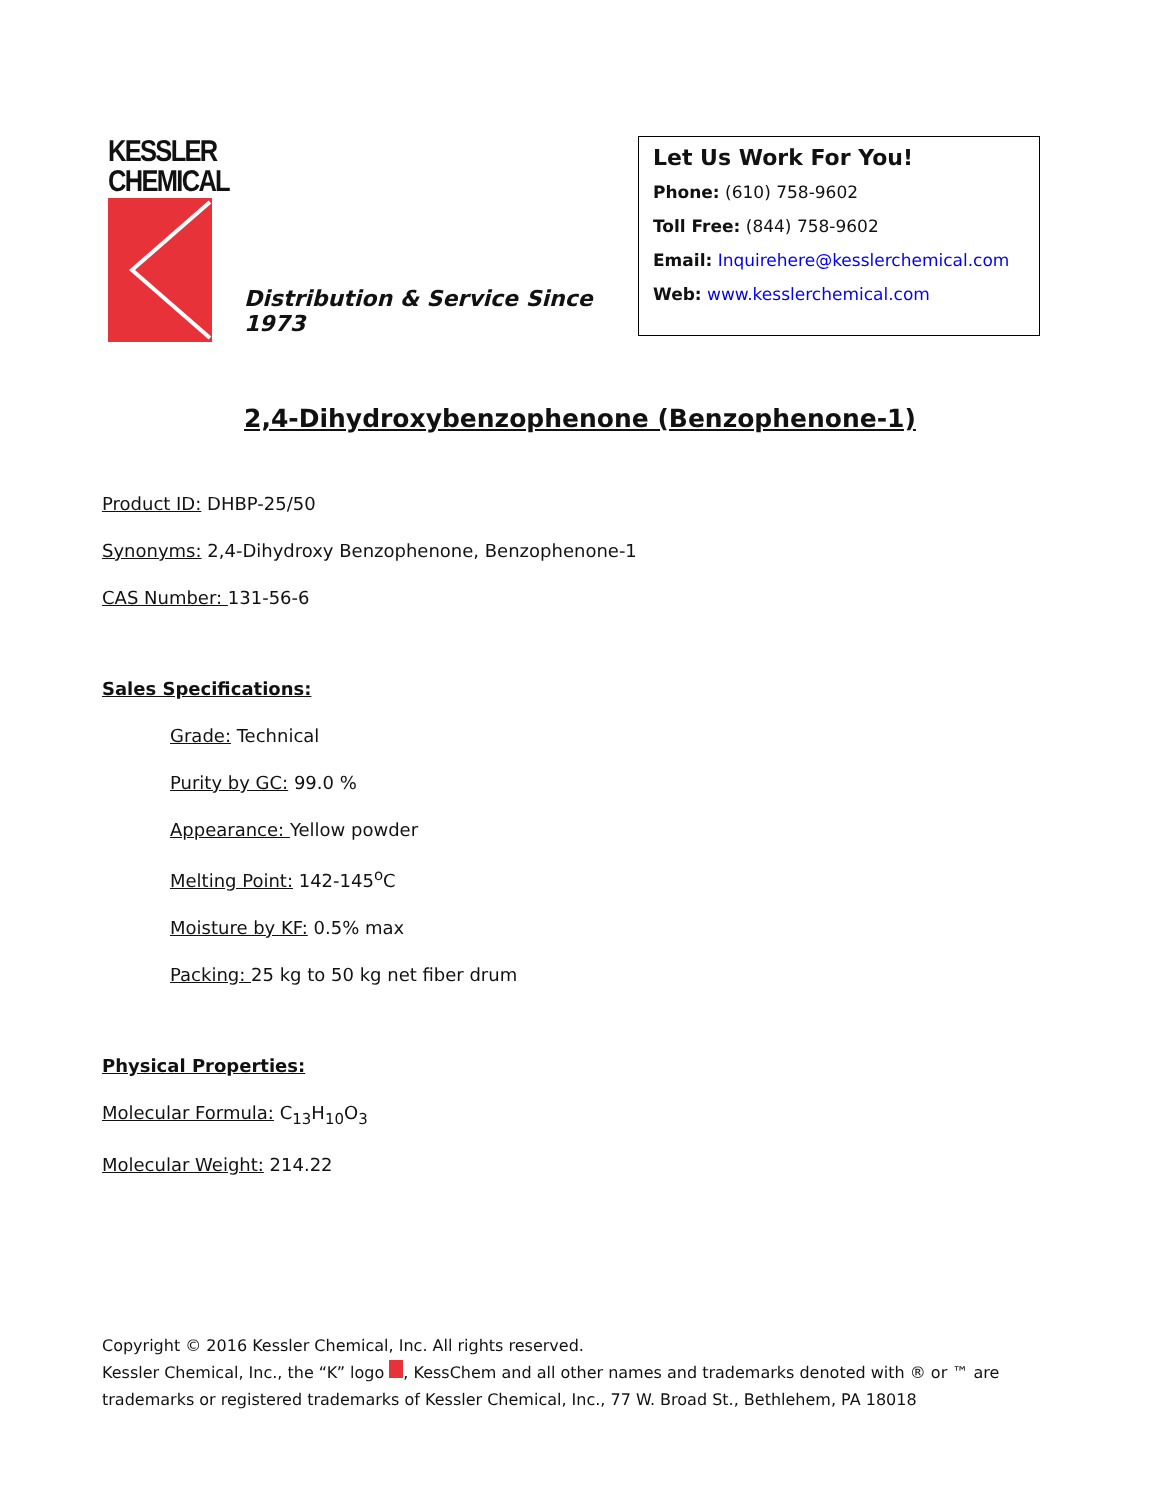KESSLER
CHEMICAL
Distribution & Service Since 1973
Let Us Work For You!
Phone: (610) 758-9602
Toll Free: (844) 758-9602
Email: Inquirehere@kesslerchemical.com
Web: www.kesslerchemical.com
2,4-Dihydroxybenzophenone (Benzophenone-1)
Product ID: DHBP-25/50
Synonyms: 2,4-Dihydroxy Benzophenone, Benzophenone-1
CAS Number: 131-56-6
Sales Specifications:
Grade: Technical
Purity by GC: 99.0 %
Appearance: Yellow powder
Melting Point: 142-145<sup>o</sup>C
Moisture by KF: 0.5% max
Packing: 25 kg to 50 kg net fiber drum
Physical Properties:
Molecular Formula: C<sub>13</sub>H<sub>10</sub>O<sub>3</sub>
Molecular Weight: 214.22
Copyright © 2016 Kessler Chemical, Inc. All rights reserved.
Kessler Chemical, Inc., the “K” logo , KessChem and all other names and trademarks denoted with ® or ™ are trademarks or registered trademarks of Kessler Chemical, Inc., 77 W. Broad St., Bethlehem, PA 18018